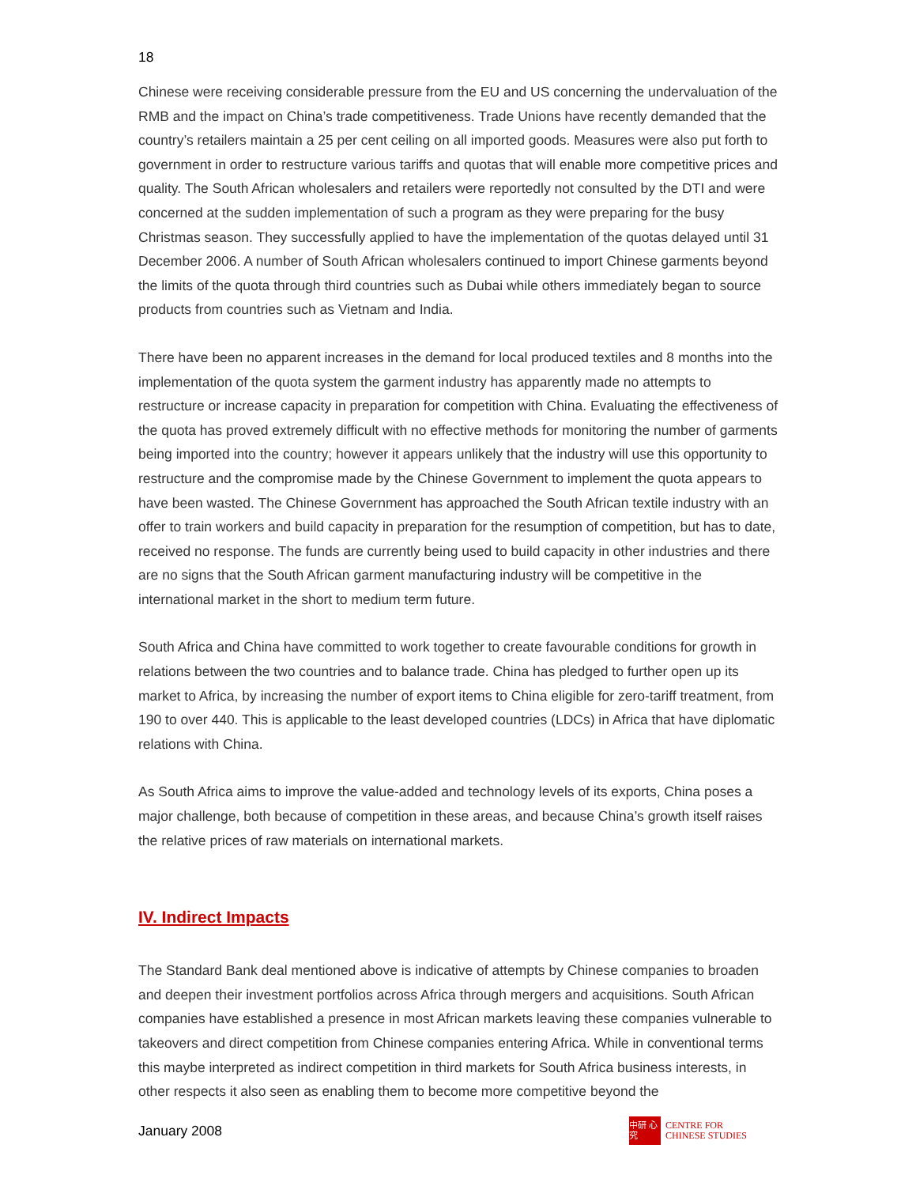18
Chinese were receiving considerable pressure from the EU and US concerning the undervaluation of the RMB and the impact on China’s trade competitiveness. Trade Unions have recently demanded that the country’s retailers maintain a 25 per cent ceiling on all imported goods. Measures were also put forth to government in order to restructure various tariffs and quotas that will enable more competitive prices and quality. The South African wholesalers and retailers were reportedly not consulted by the DTI and were concerned at the sudden implementation of such a program as they were preparing for the busy Christmas season. They successfully applied to have the implementation of the quotas delayed until 31 December 2006. A number of South African wholesalers continued to import Chinese garments beyond the limits of the quota through third countries such as Dubai while others immediately began to source products from countries such as Vietnam and India.
There have been no apparent increases in the demand for local produced textiles and 8 months into the implementation of the quota system the garment industry has apparently made no attempts to restructure or increase capacity in preparation for competition with China. Evaluating the effectiveness of the quota has proved extremely difficult with no effective methods for monitoring the number of garments being imported into the country; however it appears unlikely that the industry will use this opportunity to restructure and the compromise made by the Chinese Government to implement the quota appears to have been wasted. The Chinese Government has approached the South African textile industry with an offer to train workers and build capacity in preparation for the resumption of competition, but has to date, received no response. The funds are currently being used to build capacity in other industries and there are no signs that the South African garment manufacturing industry will be competitive in the international market in the short to medium term future.
South Africa and China have committed to work together to create favourable conditions for growth in relations between the two countries and to balance trade. China has pledged to further open up its market to Africa, by increasing the number of export items to China eligible for zero-tariff treatment, from 190 to over 440. This is applicable to the least developed countries (LDCs) in Africa that have diplomatic relations with China.
As South Africa aims to improve the value-added and technology levels of its exports, China poses a major challenge, both because of competition in these areas, and because China’s growth itself raises the relative prices of raw materials on international markets.
IV. Indirect Impacts
The Standard Bank deal mentioned above is indicative of attempts by Chinese companies to broaden and deepen their investment portfolios across Africa through mergers and acquisitions. South African companies have established a presence in most African markets leaving these companies vulnerable to takeovers and direct competition from Chinese companies entering Africa. While in conventional terms this maybe interpreted as indirect competition in third markets for South Africa business interests, in other respects it also seen as enabling them to become more competitive beyond the
January 2008
中研 心究
CENTRE FOR
CHINESE STUDIES